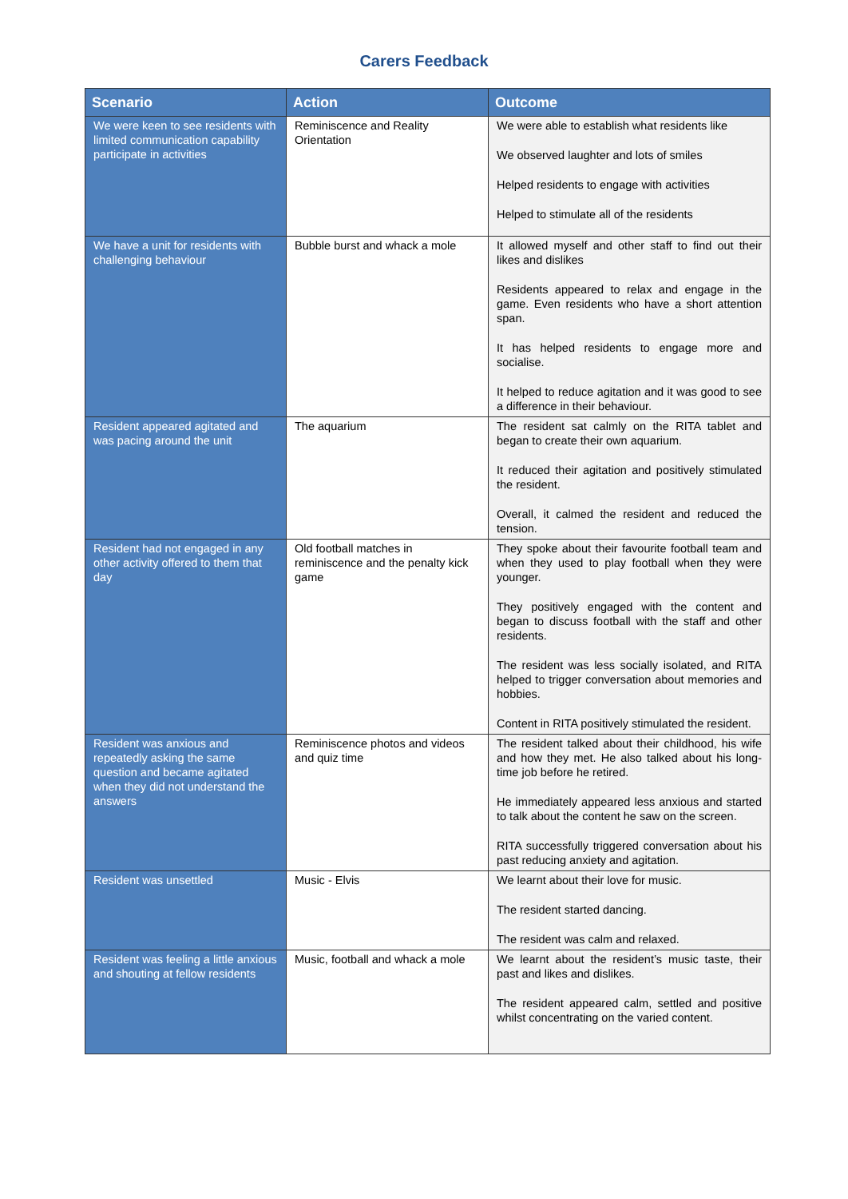Carers Feedback
| Scenario | Action | Outcome |
| --- | --- | --- |
| We were keen to see residents with limited communication capability participate in activities | Reminiscence and Reality Orientation | We were able to establish what residents like We observed laughter and lots of smiles Helped residents to engage with activities Helped to stimulate all of the residents |
| We have a unit for residents with challenging behaviour | Bubble burst and whack a mole | It allowed myself and other staff to find out their likes and dislikes Residents appeared to relax and engage in the game. Even residents who have a short attention span. It has helped residents to engage more and socialise. It helped to reduce agitation and it was good to see a difference in their behaviour. |
| Resident appeared agitated and was pacing around the unit | The aquarium | The resident sat calmly on the RITA tablet and began to create their own aquarium. It reduced their agitation and positively stimulated the resident. Overall, it calmed the resident and reduced the tension. |
| Resident had not engaged in any other activity offered to them that day | Old football matches in reminiscence and the penalty kick game | They spoke about their favourite football team and when they used to play football when they were younger. They positively engaged with the content and began to discuss football with the staff and other residents. The resident was less socially isolated, and RITA helped to trigger conversation about memories and hobbies. Content in RITA positively stimulated the resident. |
| Resident was anxious and repeatedly asking the same question and became agitated when they did not understand the answers | Reminiscence photos and videos and quiz time | The resident talked about their childhood, his wife and how they met. He also talked about his long-time job before he retired. He immediately appeared less anxious and started to talk about the content he saw on the screen. RITA successfully triggered conversation about his past reducing anxiety and agitation. |
| Resident was unsettled | Music - Elvis | We learnt about their love for music. The resident started dancing. The resident was calm and relaxed. |
| Resident was feeling a little anxious and shouting at fellow residents | Music, football and whack a mole | We learnt about the resident’s music taste, their past and likes and dislikes. The resident appeared calm, settled and positive whilst concentrating on the varied content. |